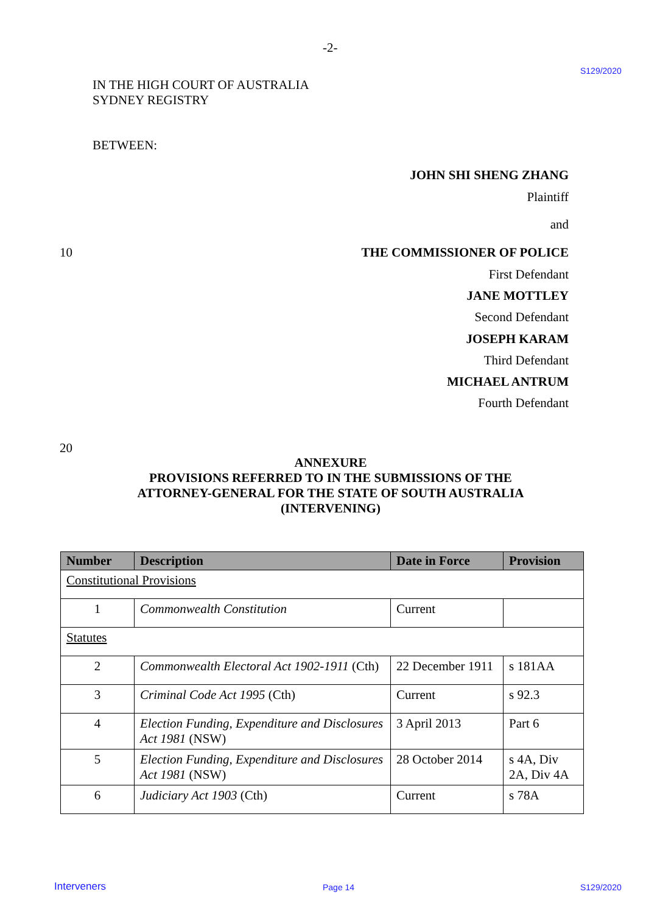-2-
S129/2020
IN THE HIGH COURT OF AUSTRALIA
SYDNEY REGISTRY
BETWEEN:
JOHN SHI SHENG ZHANG
Plaintiff
and
10
THE COMMISSIONER OF POLICE
First Defendant
JANE MOTTLEY
Second Defendant
JOSEPH KARAM
Third Defendant
MICHAEL ANTRUM
Fourth Defendant
20
ANNEXURE
PROVISIONS REFERRED TO IN THE SUBMISSIONS OF THE
ATTORNEY-GENERAL FOR THE STATE OF SOUTH AUSTRALIA
(INTERVENING)
| Number | Description | Date in Force | Provision |
| --- | --- | --- | --- |
| Constitutional Provisions | | | |
| 1 | Commonwealth Constitution | Current | |
| Statutes | | | |
| 2 | Commonwealth Electoral Act 1902-1911 (Cth) | 22 December 1911 | s 181AA |
| 3 | Criminal Code Act 1995 (Cth) | Current | s 92.3 |
| 4 | Election Funding, Expenditure and Disclosures Act 1981 (NSW) | 3 April 2013 | Part 6 |
| 5 | Election Funding, Expenditure and Disclosures Act 1981 (NSW) | 28 October 2014 | s 4A, Div 2A, Div 4A |
| 6 | Judiciary Act 1903 (Cth) | Current | s 78A |
Interveners Page 14 S129/2020